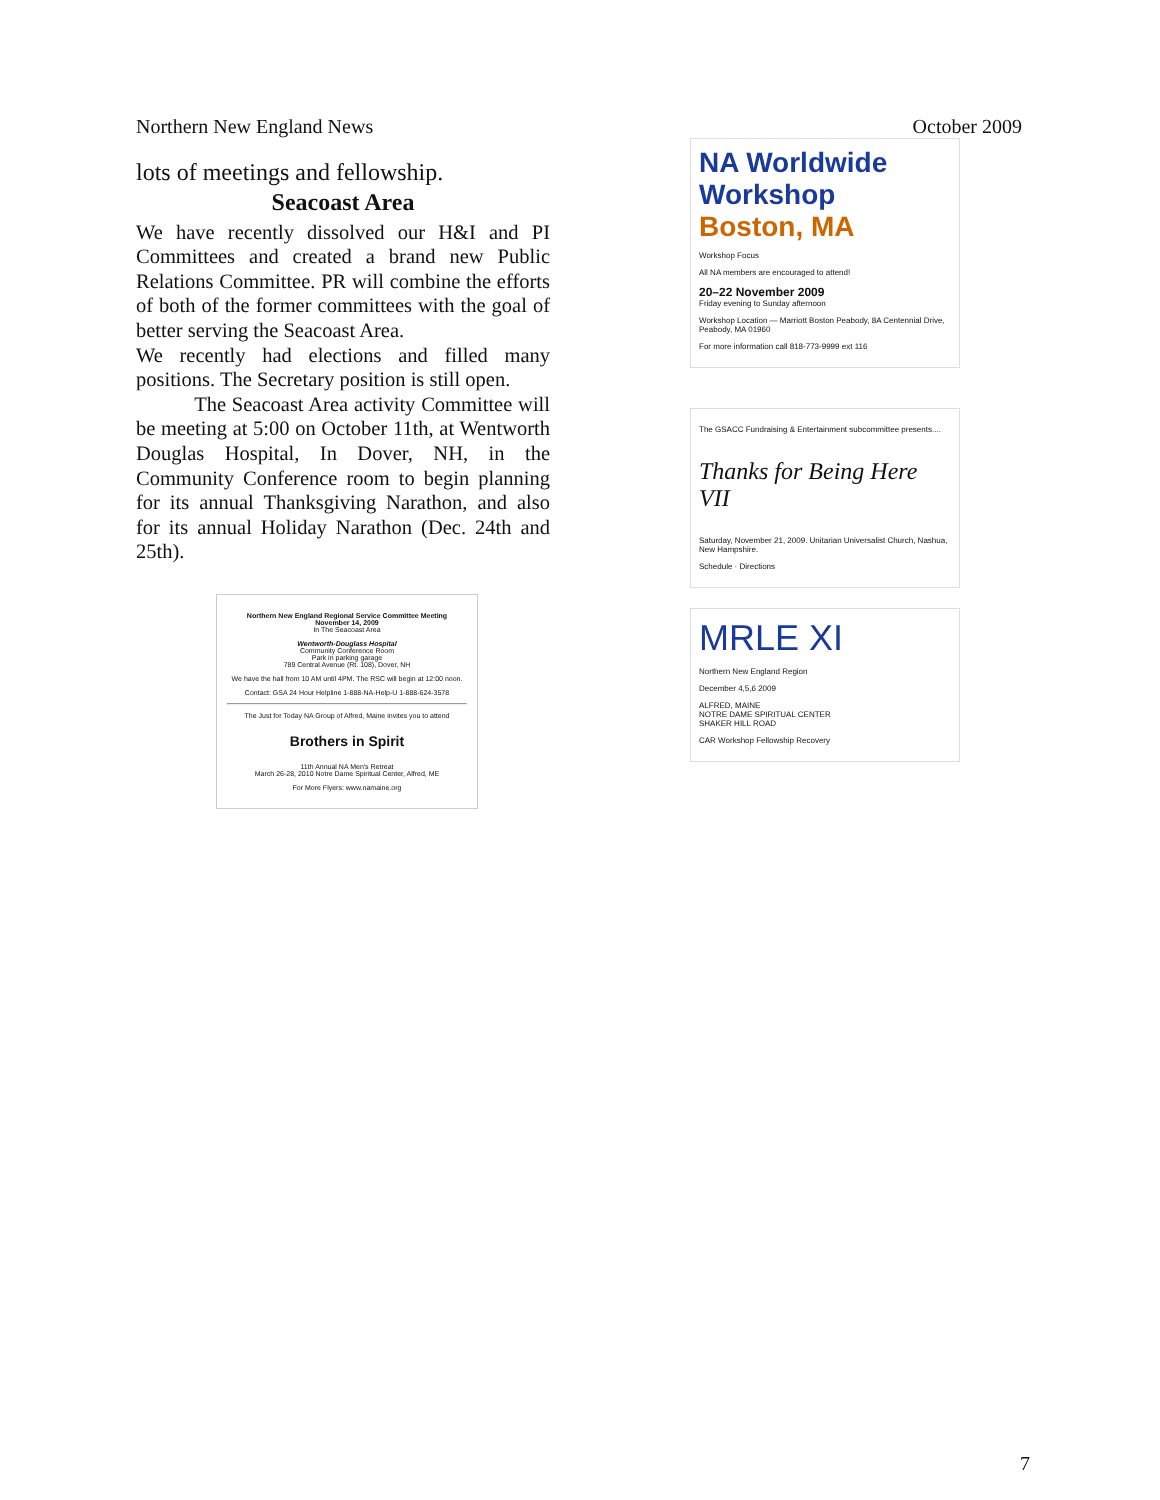Northern New England News October 2009
lots of meetings and fellowship.
Seacoast Area
We have recently dissolved our H&I and PI Committees and created a brand new Public Relations Committee. PR will combine the efforts of both of the former committees with the goal of better serving the Seacoast Area.
We recently had elections and filled many positions. The Secretary position is still open.
The Seacoast Area activity Committee will be meeting at 5:00 on October 11th, at Wentworth Douglas Hospital, In Dover, NH, in the Community Conference room to begin planning for its annual Thanksgiving Narathon, and also for its annual Holiday Narathon (Dec. 24th and 25th).
Northern New England Regional Service Committee Meeting
November 14, 2009
In The Seacoast Area
Wentworth-Douglass Hospital
Community Conference Room
Park in parking garage
789 Central Avenue (Rt. 108), Dover, NH
We have the hall from 10 AM until 4PM. The RSC will begin at 12:00 noon.
Contact: GSA 24 Hour Helpline 1-888-NA-Help-U 1-888-624-3578
The Just for Today NA Group of Alfred, Maine invites you to attend
Brothers in Spirit
11th Annual NA Men's Retreat
March 26-28, 2010 Notre Dame Spiritual Center, Alfred, ME
For More Flyers: www.namaine.org
NA Worldwide Workshop
Boston, MA
Workshop Focus
All NA members are encouraged to attend!
20–22 November 2009
Friday evening to Sunday afternoon
Workshop Location — Marriott Boston Peabody, 8A Centennial Drive, Peabody, MA 01960
For more information call 818-773-9999 ext 116
The GSACC Fundraising & Entertainment subcommittee presents....
Thanks for Being Here VII
Saturday, November 21, 2009. Unitarian Universalist Church, Nashua, New Hampshire.
Schedule · Directions
MRLE XI
Northern New England Region
December 4,5,6 2009
ALFRED, MAINE
NOTRE DAME SPIRITUAL CENTER
SHAKER HILL ROAD
CAR Workshop Fellowship Recovery
7